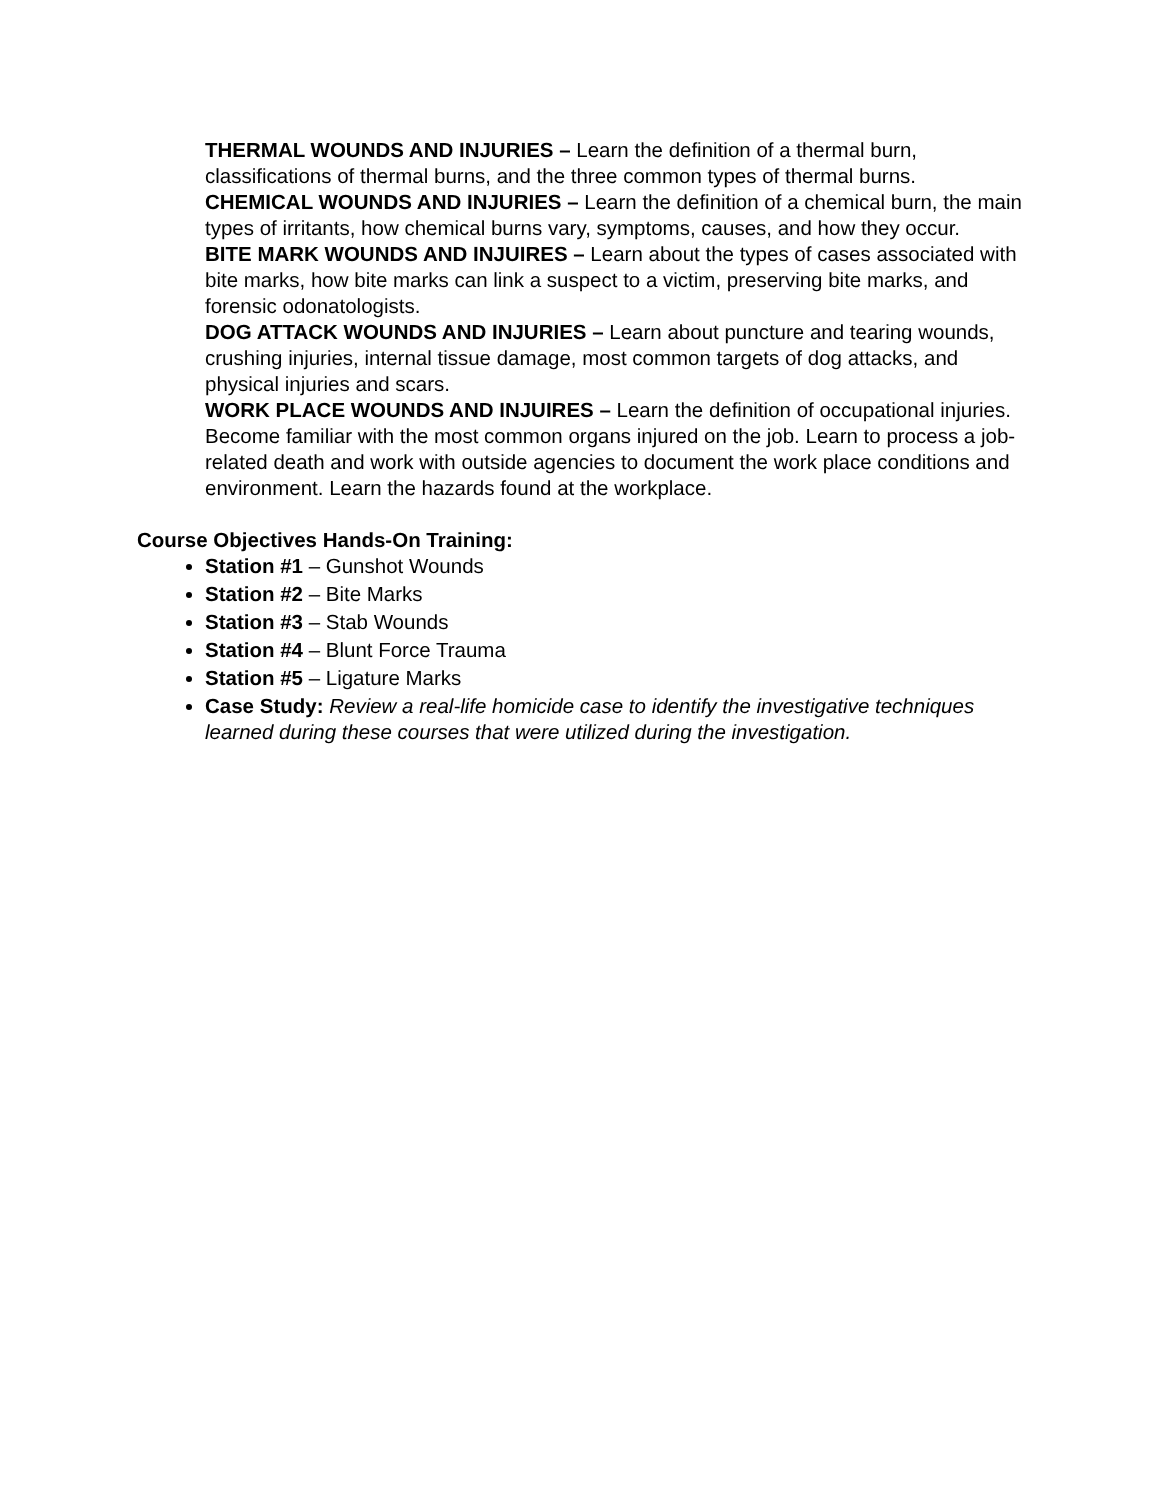THERMAL WOUNDS AND INJURIES – Learn the definition of a thermal burn, classifications of thermal burns, and the three common types of thermal burns.
CHEMICAL WOUNDS AND INJURIES – Learn the definition of a chemical burn, the main types of irritants, how chemical burns vary, symptoms, causes, and how they occur.
BITE MARK WOUNDS AND INJUIRES – Learn about the types of cases associated with bite marks, how bite marks can link a suspect to a victim, preserving bite marks, and forensic odonatologists.
DOG ATTACK WOUNDS AND INJURIES – Learn about puncture and tearing wounds, crushing injuries, internal tissue damage, most common targets of dog attacks, and physical injuries and scars.
WORK PLACE WOUNDS AND INJUIRES – Learn the definition of occupational injuries. Become familiar with the most common organs injured on the job. Learn to process a job-related death and work with outside agencies to document the work place conditions and environment. Learn the hazards found at the workplace.
Course Objectives Hands-On Training:
Station #1 – Gunshot Wounds
Station #2 – Bite Marks
Station #3 – Stab Wounds
Station #4 – Blunt Force Trauma
Station #5 – Ligature Marks
Case Study: Review a real-life homicide case to identify the investigative techniques learned during these courses that were utilized during the investigation.